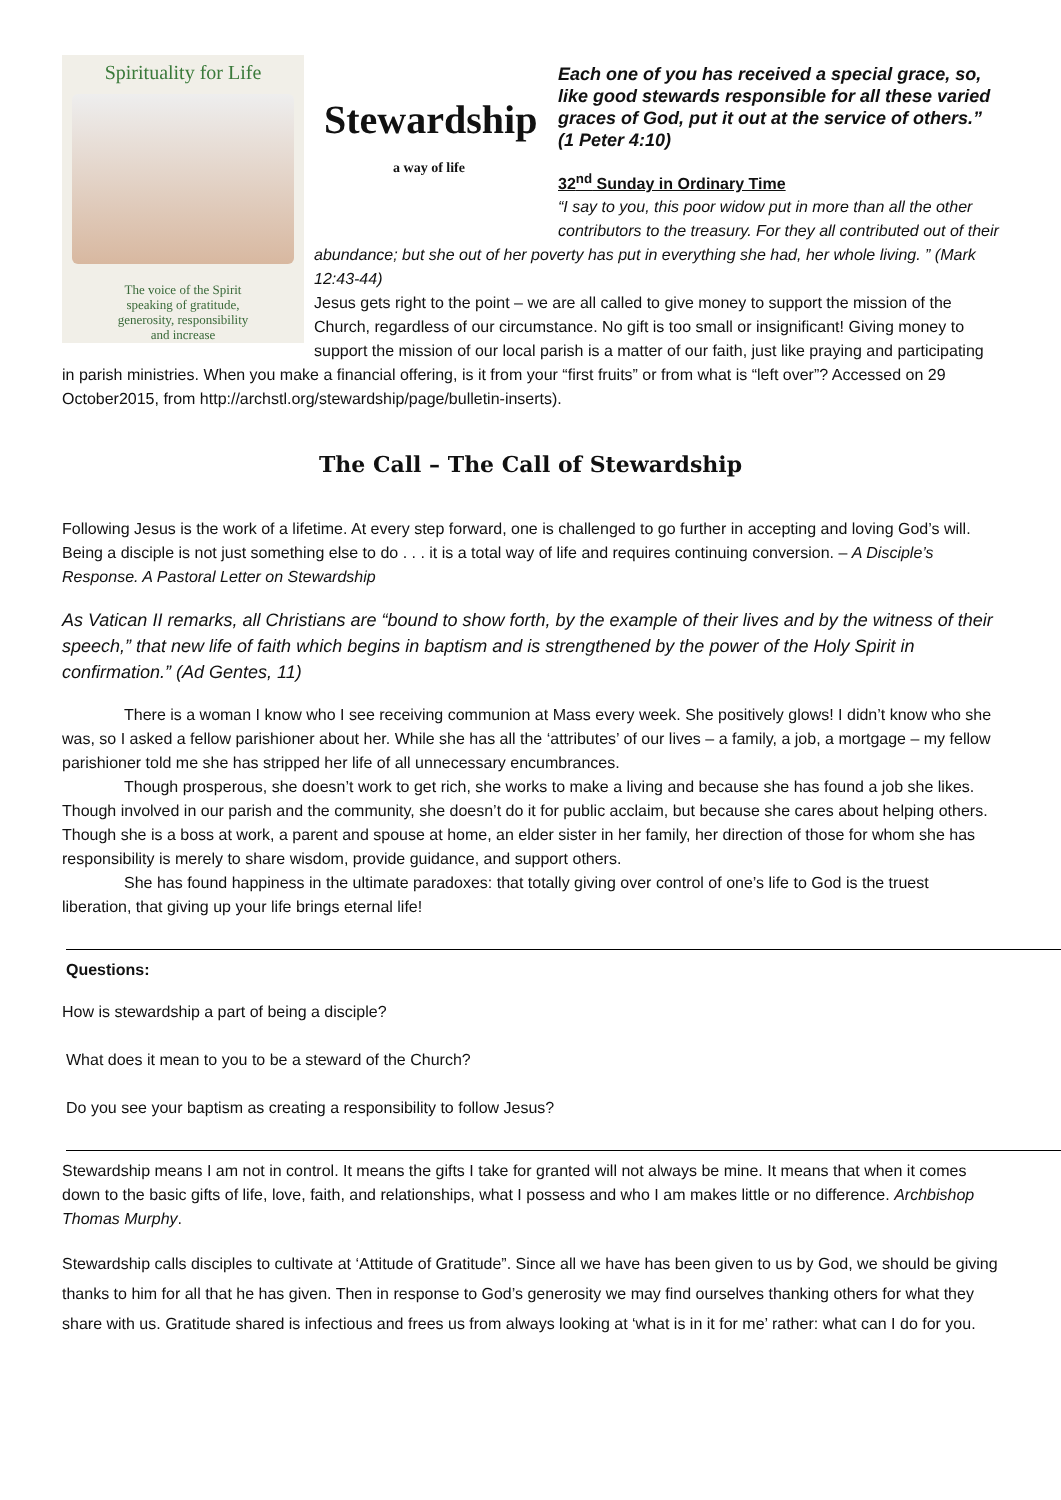Spirituality for Life
The voice of the Spirit
speaking of gratitude,
generosity, responsibility
and increase
Stewardship
a way of life
Each one of you has received a special grace, so, like good stewards responsible for all these varied graces of God, put it out at the service of others.”
(1 Peter 4:10)
32<sup>nd</sup> Sunday in Ordinary Time
“I say to you, this poor widow put in more than all the other contributors to the treasury. For they all contributed out of their abundance; but she out of her poverty has put in everything she had, her whole living. ” (Mark 12:43-44)
Jesus gets right to the point – we are all called to give money to support the mission of the Church, regardless of our circumstance. No gift is too small or insignificant! Giving money to support the mission of our local parish is a matter of our faith, just like praying and participating in parish ministries. When you make a financial offering, is it from your “first fruits” or from what is “left over”? Accessed on 29 October2015, from http://archstl.org/stewardship/page/bulletin-inserts).
The Call – The Call of Stewardship
Following Jesus is the work of a lifetime. At every step forward, one is challenged to go further in accepting and loving God’s will. Being a disciple is not just something else to do . . . it is a total way of life and requires continuing conversion. – A Disciple’s Response. A Pastoral Letter on Stewardship
As Vatican II remarks, all Christians are “bound to show forth, by the example of their lives and by the witness of their speech,” that new life of faith which begins in baptism and is strengthened by the power of the Holy Spirit in confirmation.” (Ad Gentes, 11)
There is a woman I know who I see receiving communion at Mass every week. She positively glows! I didn’t know who she was, so I asked a fellow parishioner about her. While she has all the ‘attributes’ of our lives – a family, a job, a mortgage – my fellow parishioner told me she has stripped her life of all unnecessary encumbrances.
Though prosperous, she doesn’t work to get rich, she works to make a living and because she has found a job she likes. Though involved in our parish and the community, she doesn’t do it for public acclaim, but because she cares about helping others. Though she is a boss at work, a parent and spouse at home, an elder sister in her family, her direction of those for whom she has responsibility is merely to share wisdom, provide guidance, and support others.
She has found happiness in the ultimate paradoxes: that totally giving over control of one’s life to God is the truest liberation, that giving up your life brings eternal life!
Questions:
How is stewardship a part of being a disciple?
What does it mean to you to be a steward of the Church?
Do you see your baptism as creating a responsibility to follow Jesus?
Stewardship means I am not in control. It means the gifts I take for granted will not always be mine. It means that when it comes down to the basic gifts of life, love, faith, and relationships, what I possess and who I am makes little or no difference. Archbishop Thomas Murphy.
Stewardship calls disciples to cultivate at ‘Attitude of Gratitude”. Since all we have has been given to us by God, we should be giving thanks to him for all that he has given. Then in response to God’s generosity we may find ourselves thanking others for what they share with us. Gratitude shared is infectious and frees us from always looking at ‘what is in it for me’ rather: what can I do for you.